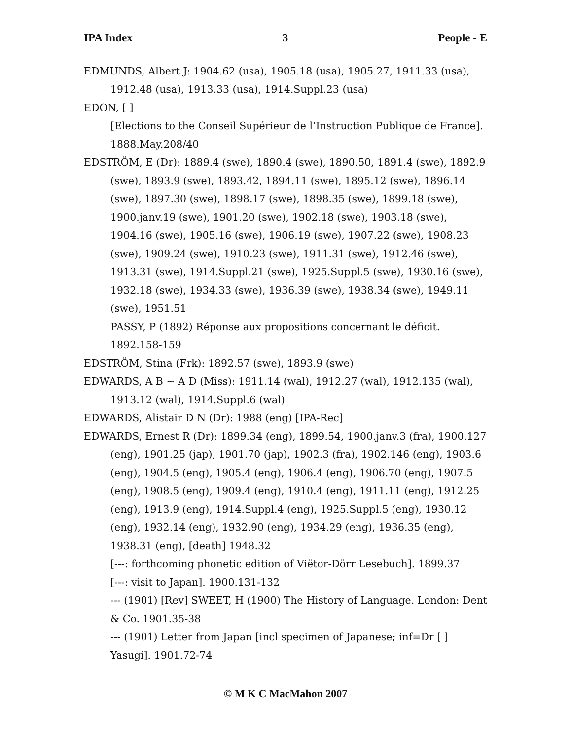IPA Index 3 People - E
EDMUNDS, Albert J: 1904.62 (usa), 1905.18 (usa), 1905.27, 1911.33 (usa), 1912.48 (usa), 1913.33 (usa), 1914.Suppl.23 (usa)
EDON, [ ]
[Elections to the Conseil Supérieur de l’Instruction Publique de France]. 1888.May.208/40
EDSTRÖM, E (Dr): 1889.4 (swe), 1890.4 (swe), 1890.50, 1891.4 (swe), 1892.9 (swe), 1893.9 (swe), 1893.42, 1894.11 (swe), 1895.12 (swe), 1896.14 (swe), 1897.30 (swe), 1898.17 (swe), 1898.35 (swe), 1899.18 (swe), 1900.janv.19 (swe), 1901.20 (swe), 1902.18 (swe), 1903.18 (swe), 1904.16 (swe), 1905.16 (swe), 1906.19 (swe), 1907.22 (swe), 1908.23 (swe), 1909.24 (swe), 1910.23 (swe), 1911.31 (swe), 1912.46 (swe), 1913.31 (swe), 1914.Suppl.21 (swe), 1925.Suppl.5 (swe), 1930.16 (swe), 1932.18 (swe), 1934.33 (swe), 1936.39 (swe), 1938.34 (swe), 1949.11 (swe), 1951.51
PASSY, P (1892) Réponse aux propositions concernant le déficit. 1892.158-159
EDSTRÖM, Stina (Frk): 1892.57 (swe), 1893.9 (swe)
EDWARDS, A B ~ A D (Miss): 1911.14 (wal), 1912.27 (wal), 1912.135 (wal), 1913.12 (wal), 1914.Suppl.6 (wal)
EDWARDS, Alistair D N (Dr): 1988 (eng) [IPA-Rec]
EDWARDS, Ernest R (Dr): 1899.34 (eng), 1899.54, 1900.janv.3 (fra), 1900.127 (eng), 1901.25 (jap), 1901.70 (jap), 1902.3 (fra), 1902.146 (eng), 1903.6 (eng), 1904.5 (eng), 1905.4 (eng), 1906.4 (eng), 1906.70 (eng), 1907.5 (eng), 1908.5 (eng), 1909.4 (eng), 1910.4 (eng), 1911.11 (eng), 1912.25 (eng), 1913.9 (eng), 1914.Suppl.4 (eng), 1925.Suppl.5 (eng), 1930.12 (eng), 1932.14 (eng), 1932.90 (eng), 1934.29 (eng), 1936.35 (eng), 1938.31 (eng), [death] 1948.32
[---: forthcoming phonetic edition of Viëtor-Dörr Lesebuch]. 1899.37
[---: visit to Japan]. 1900.131-132
--- (1901) [Rev] SWEET, H (1900) The History of Language. London: Dent & Co. 1901.35-38
--- (1901) Letter from Japan [incl specimen of Japanese; inf=Dr [ ] Yasugi]. 1901.72-74
© M K C MacMahon 2007